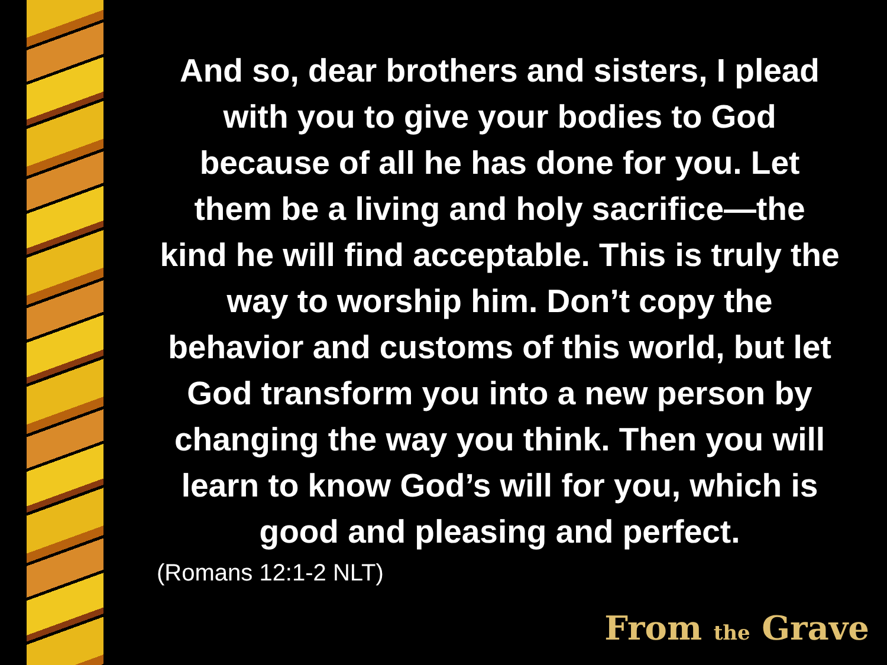And so, dear brothers and sisters, I plead with you to give your bodies to God because of all he has done for you. Let them be a living and holy sacrifice—the kind he will find acceptable. This is truly the way to worship him. Don’t copy the behavior and customs of this world, but let God transform you into a new person by changing the way you think. Then you will learn to know God’s will for you, which is good and pleasing and perfect.
(Romans 12:1-2 NLT)
From the Grave